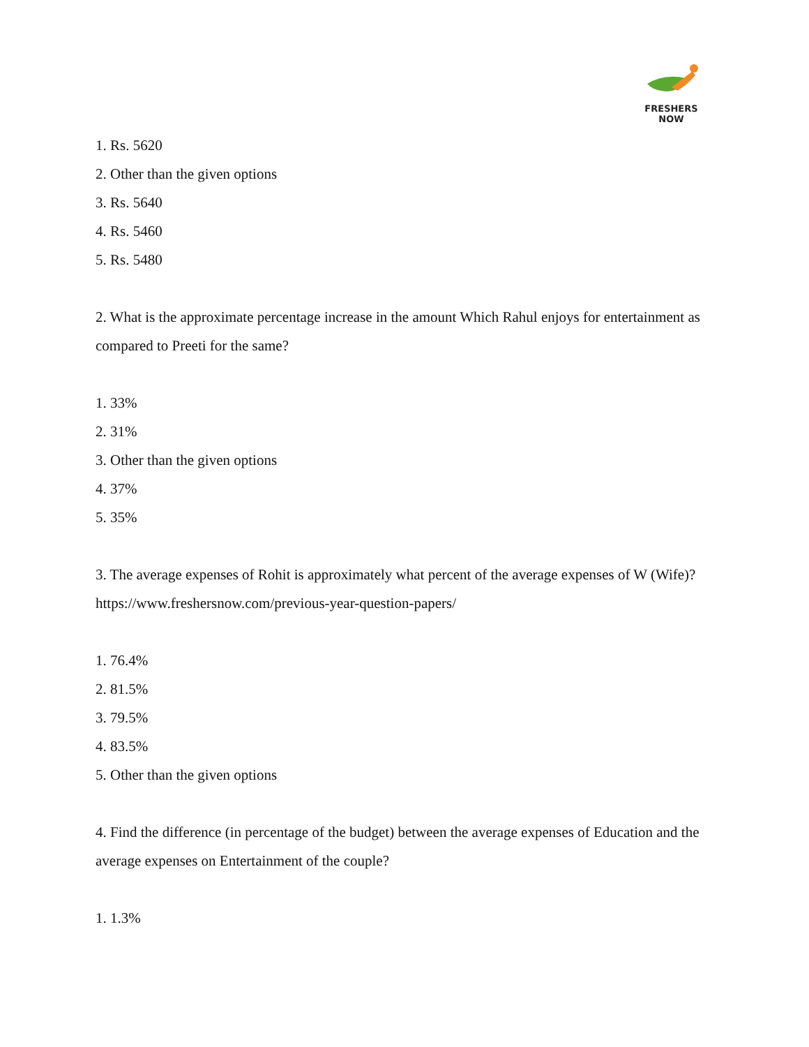FRESHERS NOW
1. Rs. 5620
2. Other than the given options
3. Rs. 5640
4. Rs. 5460
5. Rs. 5480
2. What is the approximate percentage increase in the amount Which Rahul enjoys for entertainment as compared to Preeti for the same?
1. 33%
2. 31%
3. Other than the given options
4. 37%
5. 35%
3. The average expenses of Rohit is approximately what percent of the average expenses of W (Wife)? https://www.freshersnow.com/previous-year-question-papers/
1. 76.4%
2. 81.5%
3. 79.5%
4. 83.5%
5. Other than the given options
4. Find the difference (in percentage of the budget) between the average expenses of Education and the average expenses on Entertainment of the couple?
1. 1.3%